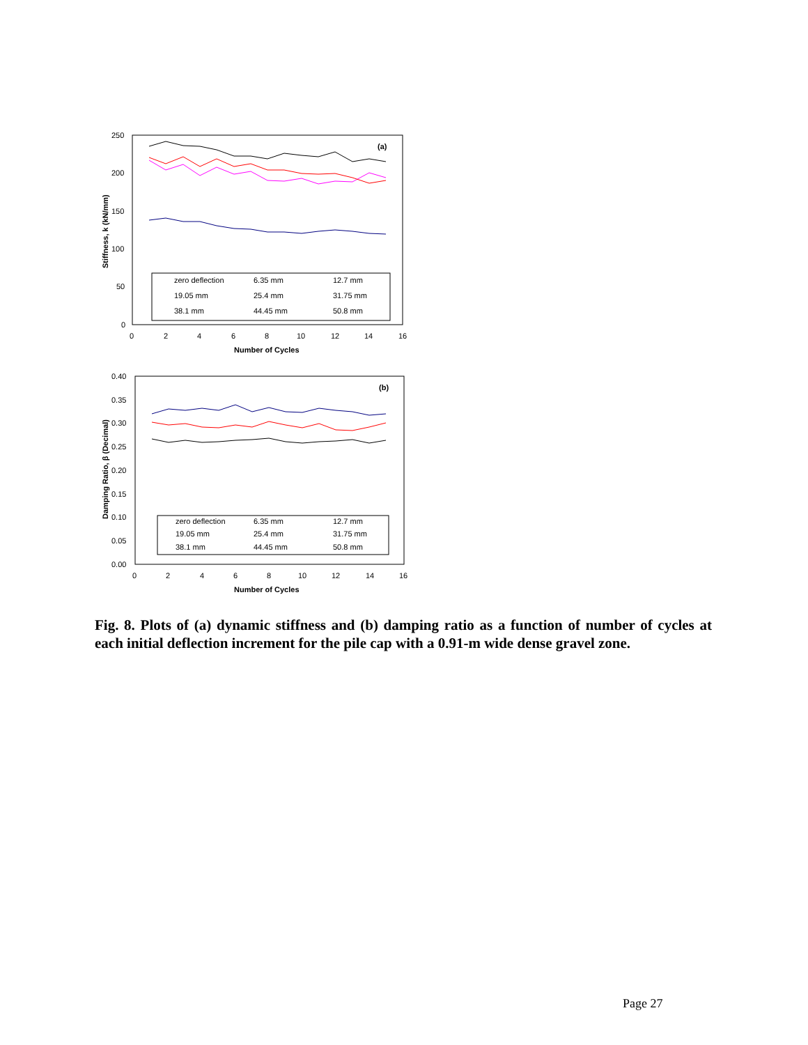250
200
150
100
50
0
0
2
4
6
8
10
12
14
16
Number of Cycles
Stiffness, k (kN/mm)
(a)
zero deflection
6.35 mm
12.7 mm
19.05 mm
25.4 mm
31.75 mm
38.1 mm
44.45 mm
50.8 mm
0.40
0.35
0.30
0.25
0.20
0.15
0.10
0.05
0.00
0
2
4
6
8
10
12
14
16
Number of Cycles
Damping Ratio, β (Decimal)
(b)
zero deflection
6.35 mm
12.7 mm
19.05 mm
25.4 mm
31.75 mm
38.1 mm
44.45 mm
50.8 mm
Fig. 8. Plots of (a) dynamic stiffness and (b) damping ratio as a function of number of cycles at each initial deflection increment for the pile cap with a 0.91-m wide dense gravel zone.
Page 27